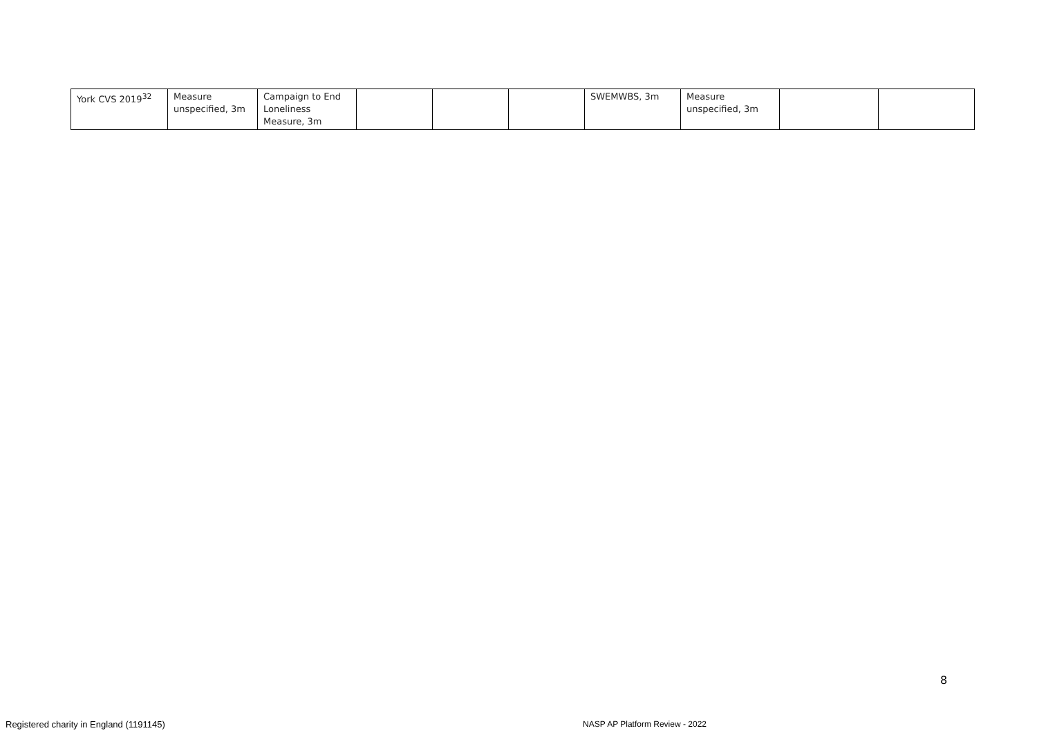| York CVS 2019<sup>32</sup> | Measure unspecified, 3m | Campaign to End Loneliness Measure, 3m | | | | SWEMWBS, 3m | Measure unspecified, 3m | | |
8
Registered charity in England (1191145)
NASP AP Platform Review - 2022